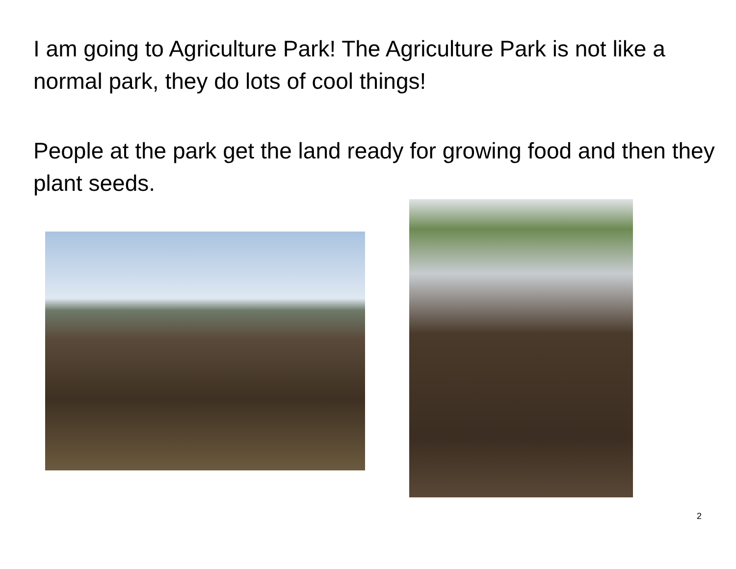I am going to Agriculture Park! The Agriculture Park is not like a normal park, they do lots of cool things!
People at the park get the land ready for growing food and then they plant seeds.
2